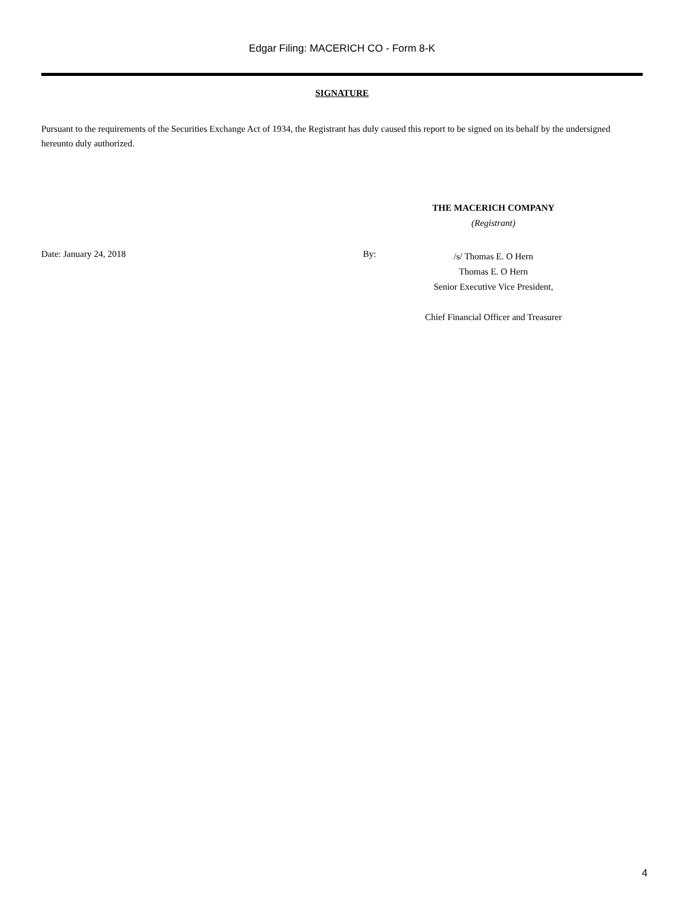Edgar Filing: MACERICH CO - Form 8-K
SIGNATURE
Pursuant to the requirements of the Securities Exchange Act of 1934, the Registrant has duly caused this report to be signed on its behalf by the undersigned hereunto duly authorized.
THE MACERICH COMPANY
(Registrant)
Date: January 24, 2018 By:
/s/ Thomas E. O Hern
Thomas E. O Hern
Senior Executive Vice President,
Chief Financial Officer and Treasurer
4